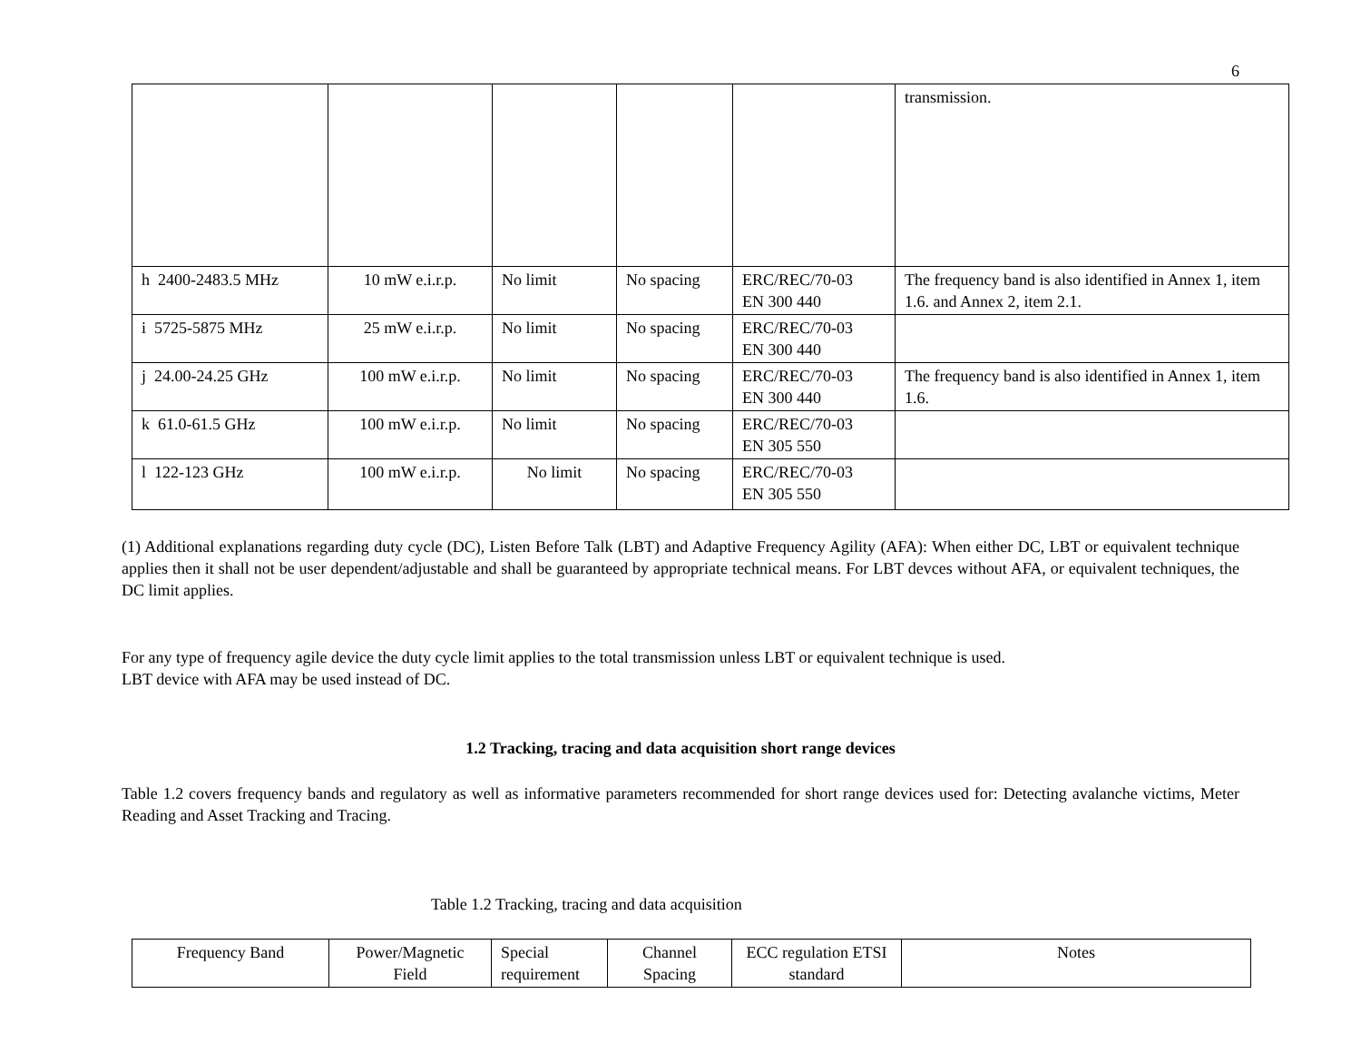6
| | | | | | transmission. |
| h 2400-2483.5 MHz | 10 mW e.i.r.p. | No limit | No spacing | ERC/REC/70-03 EN 300 440 | The frequency band is also identified in Annex 1, item 1.6. and Annex 2, item 2.1. |
| i 5725-5875 MHz | 25 mW e.i.r.p. | No limit | No spacing | ERC/REC/70-03 EN 300 440 | |
| j 24.00-24.25 GHz | 100 mW e.i.r.p. | No limit | No spacing | ERC/REC/70-03 EN 300 440 | The frequency band is also identified in Annex 1, item 1.6. |
| k 61.0-61.5 GHz | 100 mW e.i.r.p. | No limit | No spacing | ERC/REC/70-03 EN 305 550 | |
| l 122-123 GHz | 100 mW e.i.r.p. | No limit | No spacing | ERC/REC/70-03 EN 305 550 | |
(1) Additional explanations regarding duty cycle (DC), Listen Before Talk (LBT) and Adaptive Frequency Agility (AFA): When either DC, LBT or equivalent technique applies then it shall not be user dependent/adjustable and shall be guaranteed by appropriate technical means. For LBT devces without AFA, or equivalent techniques, the DC limit applies.
For any type of frequency agile device the duty cycle limit applies to the total transmission unless LBT or equivalent technique is used.
LBT device with AFA may be used instead of DC.
1.2 Tracking, tracing and data acquisition short range devices
Table 1.2 covers frequency bands and regulatory as well as informative parameters recommended for short range devices used for: Detecting avalanche victims, Meter Reading and Asset Tracking and Tracing.
Table 1.2 Tracking, tracing and data acquisition
| Frequency Band | Power/Magnetic Field | Special requirement | Channel Spacing | ECC regulation ETSI standard | Notes |
| --- | --- | --- | --- | --- | --- |